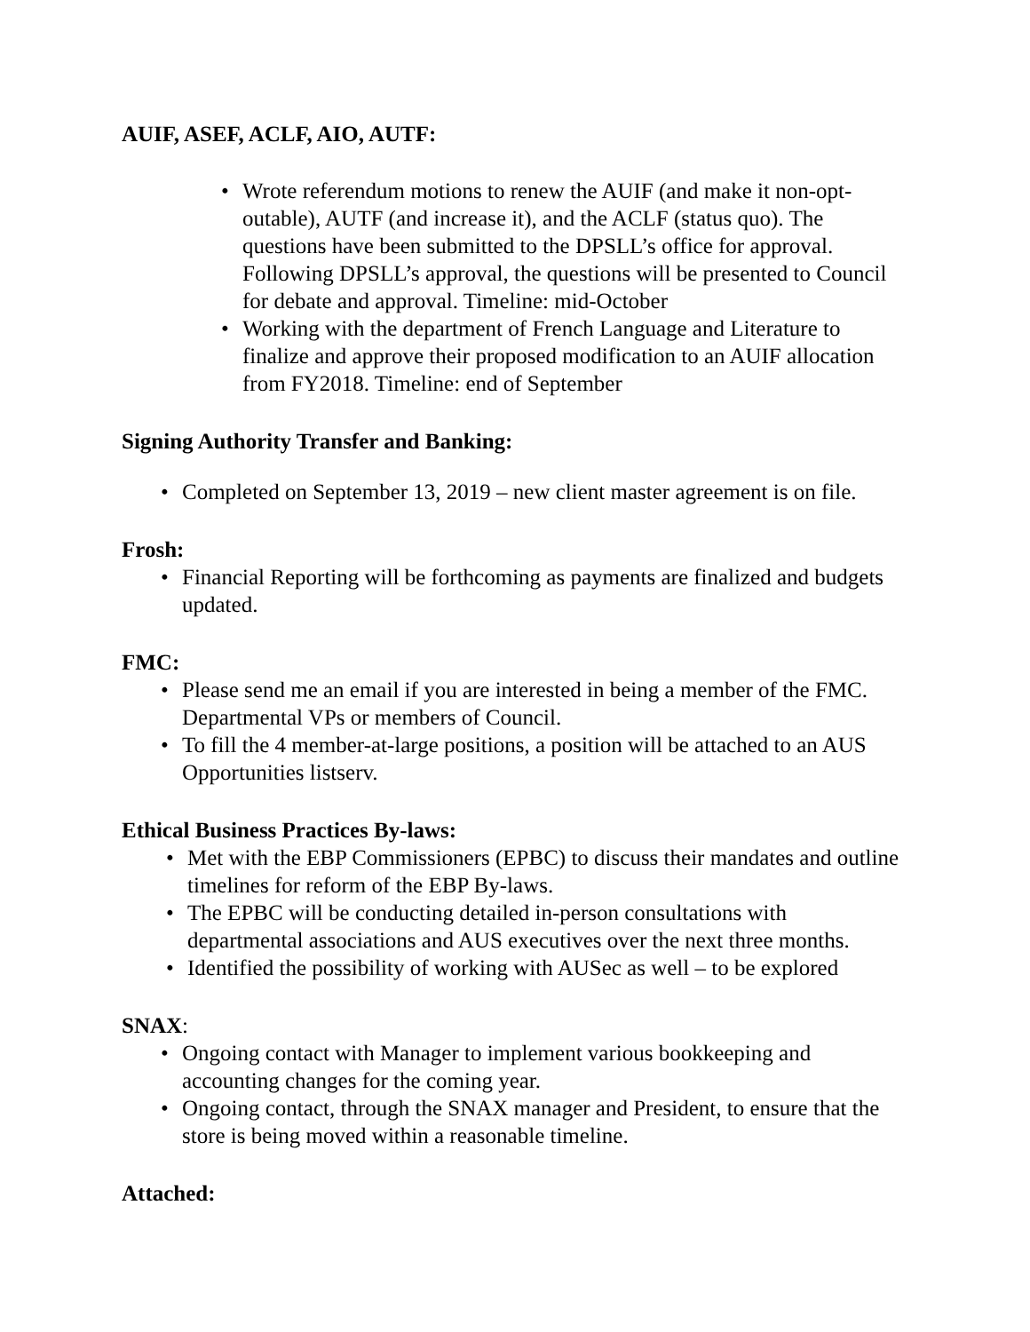AUIF, ASEF, ACLF, AIO, AUTF:
• Wrote referendum motions to renew the AUIF (and make it non-opt-outable), AUTF (and increase it), and the ACLF (status quo). The questions have been submitted to the DPSLL’s office for approval. Following DPSLL’s approval, the questions will be presented to Council for debate and approval. Timeline: mid-October
• Working with the department of French Language and Literature to finalize and approve their proposed modification to an AUIF allocation from FY2018. Timeline: end of September
Signing Authority Transfer and Banking:
• Completed on September 13, 2019 – new client master agreement is on file.
Frosh:
• Financial Reporting will be forthcoming as payments are finalized and budgets updated.
FMC:
• Please send me an email if you are interested in being a member of the FMC. Departmental VPs or members of Council.
• To fill the 4 member-at-large positions, a position will be attached to an AUS Opportunities listserv.
Ethical Business Practices By-laws:
• Met with the EBP Commissioners (EPBC) to discuss their mandates and outline timelines for reform of the EBP By-laws.
• The EPBC will be conducting detailed in-person consultations with departmental associations and AUS executives over the next three months.
• Identified the possibility of working with AUSec as well – to be explored
SNAX:
• Ongoing contact with Manager to implement various bookkeeping and accounting changes for the coming year.
• Ongoing contact, through the SNAX manager and President, to ensure that the store is being moved within a reasonable timeline.
Attached: